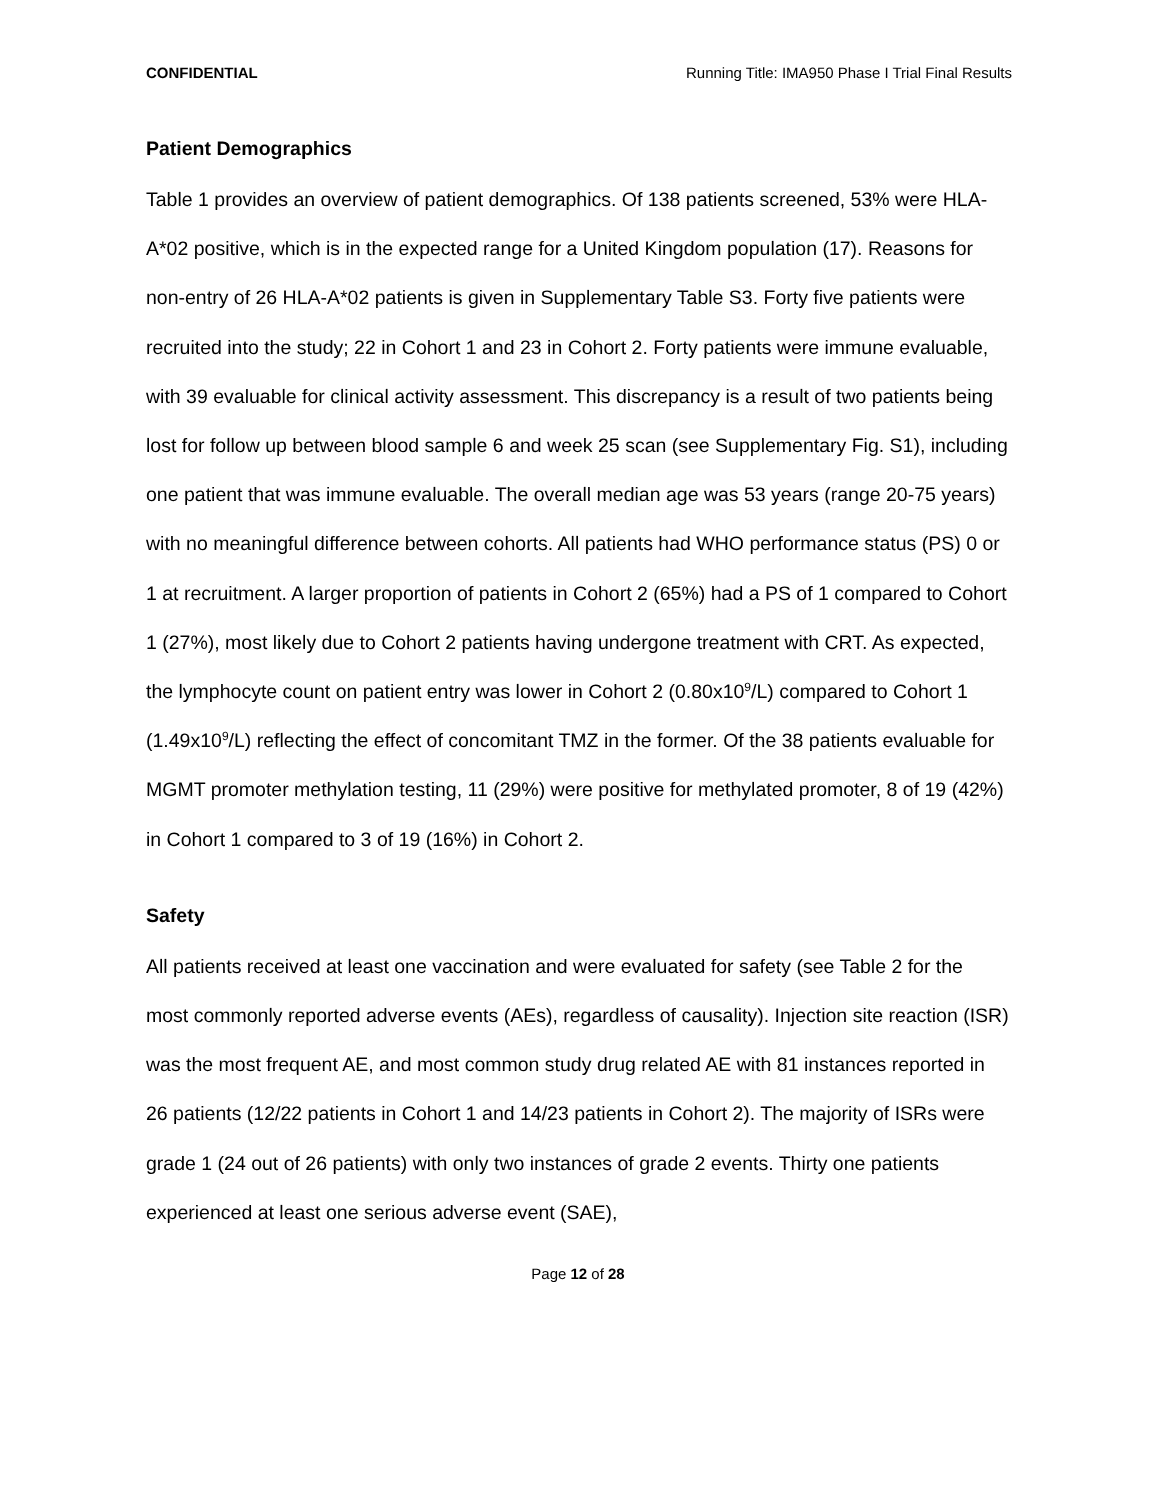CONFIDENTIAL Running Title: IMA950 Phase I Trial Final Results
Patient Demographics
Table 1 provides an overview of patient demographics. Of 138 patients screened, 53% were HLA-A*02 positive, which is in the expected range for a United Kingdom population (17). Reasons for non-entry of 26 HLA-A*02 patients is given in Supplementary Table S3. Forty five patients were recruited into the study; 22 in Cohort 1 and 23 in Cohort 2. Forty patients were immune evaluable, with 39 evaluable for clinical activity assessment. This discrepancy is a result of two patients being lost for follow up between blood sample 6 and week 25 scan (see Supplementary Fig. S1), including one patient that was immune evaluable. The overall median age was 53 years (range 20-75 years) with no meaningful difference between cohorts. All patients had WHO performance status (PS) 0 or 1 at recruitment. A larger proportion of patients in Cohort 2 (65%) had a PS of 1 compared to Cohort 1 (27%), most likely due to Cohort 2 patients having undergone treatment with CRT. As expected, the lymphocyte count on patient entry was lower in Cohort 2 (0.80x10<sup>9</sup>/L) compared to Cohort 1 (1.49x10<sup>9</sup>/L) reflecting the effect of concomitant TMZ in the former. Of the 38 patients evaluable for MGMT promoter methylation testing, 11 (29%) were positive for methylated promoter, 8 of 19 (42%) in Cohort 1 compared to 3 of 19 (16%) in Cohort 2.
Safety
All patients received at least one vaccination and were evaluated for safety (see Table 2 for the most commonly reported adverse events (AEs), regardless of causality). Injection site reaction (ISR) was the most frequent AE, and most common study drug related AE with 81 instances reported in 26 patients (12/22 patients in Cohort 1 and 14/23 patients in Cohort 2). The majority of ISRs were grade 1 (24 out of 26 patients) with only two instances of grade 2 events. Thirty one patients experienced at least one serious adverse event (SAE),
Page 12 of 28